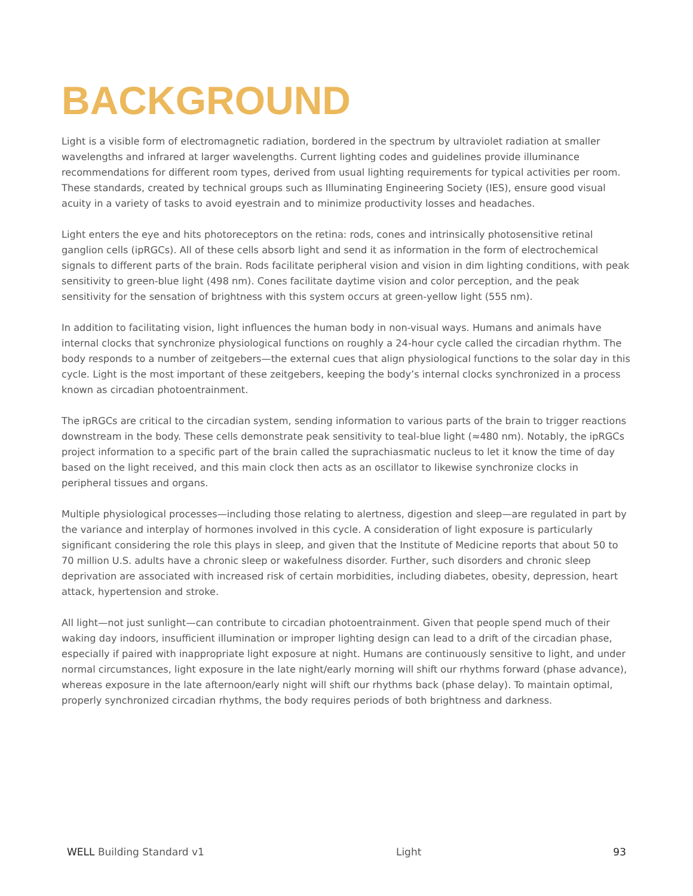BACKGROUND
Light is a visible form of electromagnetic radiation, bordered in the spectrum by ultraviolet radiation at smaller wavelengths and infrared at larger wavelengths. Current lighting codes and guidelines provide illuminance recommendations for different room types, derived from usual lighting requirements for typical activities per room. These standards, created by technical groups such as Illuminating Engineering Society (IES), ensure good visual acuity in a variety of tasks to avoid eyestrain and to minimize productivity losses and headaches.
Light enters the eye and hits photoreceptors on the retina: rods, cones and intrinsically photosensitive retinal ganglion cells (ipRGCs). All of these cells absorb light and send it as information in the form of electrochemical signals to different parts of the brain. Rods facilitate peripheral vision and vision in dim lighting conditions, with peak sensitivity to green-blue light (498 nm). Cones facilitate daytime vision and color perception, and the peak sensitivity for the sensation of brightness with this system occurs at green-yellow light (555 nm).
In addition to facilitating vision, light influences the human body in non-visual ways. Humans and animals have internal clocks that synchronize physiological functions on roughly a 24-hour cycle called the circadian rhythm. The body responds to a number of zeitgebers—the external cues that align physiological functions to the solar day in this cycle. Light is the most important of these zeitgebers, keeping the body’s internal clocks synchronized in a process known as circadian photoentrainment.
The ipRGCs are critical to the circadian system, sending information to various parts of the brain to trigger reactions downstream in the body. These cells demonstrate peak sensitivity to teal-blue light (≈480 nm). Notably, the ipRGCs project information to a specific part of the brain called the suprachiasmatic nucleus to let it know the time of day based on the light received, and this main clock then acts as an oscillator to likewise synchronize clocks in peripheral tissues and organs.
Multiple physiological processes—including those relating to alertness, digestion and sleep—are regulated in part by the variance and interplay of hormones involved in this cycle. A consideration of light exposure is particularly significant considering the role this plays in sleep, and given that the Institute of Medicine reports that about 50 to 70 million U.S. adults have a chronic sleep or wakefulness disorder. Further, such disorders and chronic sleep deprivation are associated with increased risk of certain morbidities, including diabetes, obesity, depression, heart attack, hypertension and stroke.
All light—not just sunlight—can contribute to circadian photoentrainment. Given that people spend much of their waking day indoors, insufficient illumination or improper lighting design can lead to a drift of the circadian phase, especially if paired with inappropriate light exposure at night. Humans are continuously sensitive to light, and under normal circumstances, light exposure in the late night/early morning will shift our rhythms forward (phase advance), whereas exposure in the late afternoon/early night will shift our rhythms back (phase delay). To maintain optimal, properly synchronized circadian rhythms, the body requires periods of both brightness and darkness.
WELL Building Standard v1 Light 93